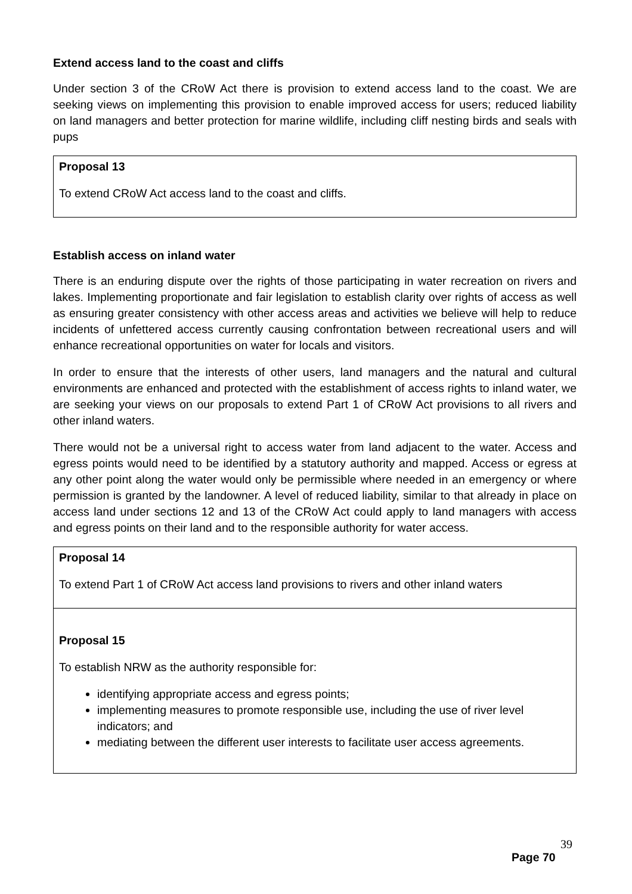Extend access land to the coast and cliffs
Under section 3 of the CRoW Act there is provision to extend access land to the coast. We are seeking views on implementing this provision to enable improved access for users; reduced liability on land managers and better protection for marine wildlife, including cliff nesting birds and seals with pups
Proposal 13
To extend CRoW Act access land to the coast and cliffs.
Establish access on inland water
There is an enduring dispute over the rights of those participating in water recreation on rivers and lakes. Implementing proportionate and fair legislation to establish clarity over rights of access as well as ensuring greater consistency with other access areas and activities we believe will help to reduce incidents of unfettered access currently causing confrontation between recreational users and will enhance recreational opportunities on water for locals and visitors.
In order to ensure that the interests of other users, land managers and the natural and cultural environments are enhanced and protected with the establishment of access rights to inland water, we are seeking your views on our proposals to extend Part 1 of CRoW Act provisions to all rivers and other inland waters.
There would not be a universal right to access water from land adjacent to the water. Access and egress points would need to be identified by a statutory authority and mapped. Access or egress at any other point along the water would only be permissible where needed in an emergency or where permission is granted by the landowner. A level of reduced liability, similar to that already in place on access land under sections 12 and 13 of the CRoW Act could apply to land managers with access and egress points on their land and to the responsible authority for water access.
Proposal 14
To extend Part 1 of CRoW Act access land provisions to rivers and other inland waters
Proposal 15
To establish NRW as the authority responsible for:
identifying appropriate access and egress points;
implementing measures to promote responsible use, including the use of river level indicators; and
mediating between the different user interests to facilitate user access agreements.
39
Page 70